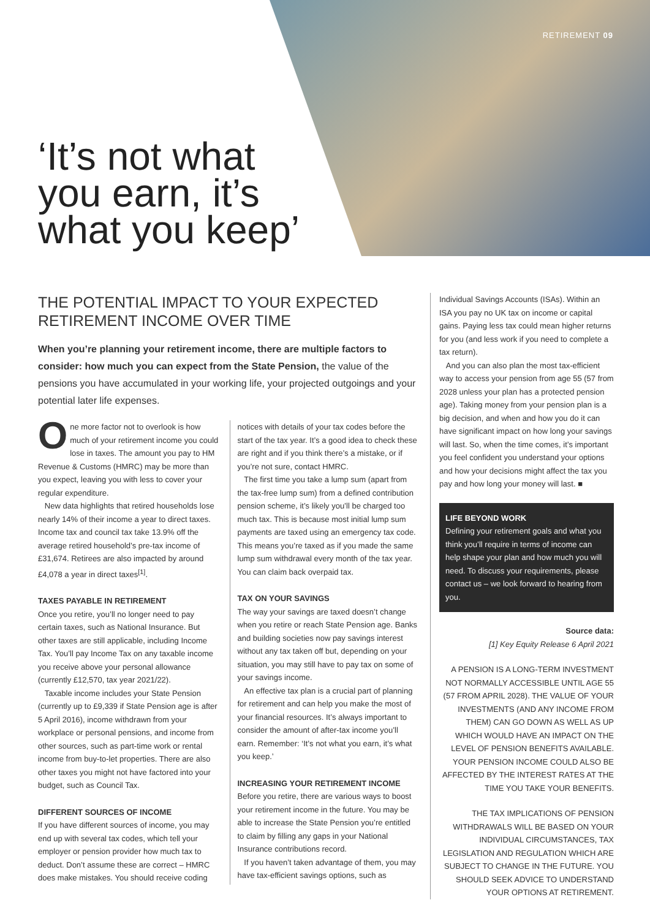RETIREMENT 09
‘It’s not what
you earn, it’s
what you keep’
THE POTENTIAL IMPACT TO YOUR EXPECTED RETIREMENT INCOME OVER TIME
When you’re planning your retirement income, there are multiple factors to consider: how much you can expect from the State Pension, the value of the pensions you have accumulated in your working life, your projected outgoings and your potential later life expenses.
One more factor not to overlook is how much of your retirement income you could lose in taxes. The amount you pay to HM Revenue & Customs (HMRC) may be more than you expect, leaving you with less to cover your regular expenditure.
New data highlights that retired households lose nearly 14% of their income a year to direct taxes. Income tax and council tax take 13.9% off the average retired household’s pre-tax income of £31,674. Retirees are also impacted by around £4,078 a year in direct taxes<sup>[1]</sup>.
TAXES PAYABLE IN RETIREMENT
Once you retire, you’ll no longer need to pay certain taxes, such as National Insurance. But other taxes are still applicable, including Income Tax. You’ll pay Income Tax on any taxable income you receive above your personal allowance (currently £12,570, tax year 2021/22).
Taxable income includes your State Pension (currently up to £9,339 if State Pension age is after 5 April 2016), income withdrawn from your workplace or personal pensions, and income from other sources, such as part-time work or rental income from buy-to-let properties. There are also other taxes you might not have factored into your budget, such as Council Tax.
DIFFERENT SOURCES OF INCOME
If you have different sources of income, you may end up with several tax codes, which tell your employer or pension provider how much tax to deduct. Don’t assume these are correct – HMRC does make mistakes. You should receive coding
notices with details of your tax codes before the start of the tax year. It’s a good idea to check these are right and if you think there’s a mistake, or if you’re not sure, contact HMRC.
The first time you take a lump sum (apart from the tax-free lump sum) from a defined contribution pension scheme, it’s likely you’ll be charged too much tax. This is because most initial lump sum payments are taxed using an emergency tax code. This means you’re taxed as if you made the same lump sum withdrawal every month of the tax year. You can claim back overpaid tax.
TAX ON YOUR SAVINGS
The way your savings are taxed doesn’t change when you retire or reach State Pension age. Banks and building societies now pay savings interest without any tax taken off but, depending on your situation, you may still have to pay tax on some of your savings income.
An effective tax plan is a crucial part of planning for retirement and can help you make the most of your financial resources. It’s always important to consider the amount of after-tax income you’ll earn. Remember: ‘It’s not what you earn, it’s what you keep.’
INCREASING YOUR RETIREMENT INCOME
Before you retire, there are various ways to boost your retirement income in the future. You may be able to increase the State Pension you’re entitled to claim by filling any gaps in your National Insurance contributions record.
If you haven’t taken advantage of them, you may have tax-efficient savings options, such as
Individual Savings Accounts (ISAs). Within an ISA you pay no UK tax on income or capital gains. Paying less tax could mean higher returns for you (and less work if you need to complete a tax return).
And you can also plan the most tax-efficient way to access your pension from age 55 (57 from 2028 unless your plan has a protected pension age). Taking money from your pension plan is a big decision, and when and how you do it can have significant impact on how long your savings will last. So, when the time comes, it’s important you feel confident you understand your options and how your decisions might affect the tax you pay and how long your money will last. ■
LIFE BEYOND WORK
Defining your retirement goals and what you think you’ll require in terms of income can help shape your plan and how much you will need. To discuss your requirements, please contact us – we look forward to hearing from you.
Source data:
[1] Key Equity Release 6 April 2021
A PENSION IS A LONG-TERM INVESTMENT NOT NORMALLY ACCESSIBLE UNTIL AGE 55 (57 FROM APRIL 2028). THE VALUE OF YOUR INVESTMENTS (AND ANY INCOME FROM THEM) CAN GO DOWN AS WELL AS UP WHICH WOULD HAVE AN IMPACT ON THE LEVEL OF PENSION BENEFITS AVAILABLE. YOUR PENSION INCOME COULD ALSO BE AFFECTED BY THE INTEREST RATES AT THE TIME YOU TAKE YOUR BENEFITS.
THE TAX IMPLICATIONS OF PENSION WITHDRAWALS WILL BE BASED ON YOUR INDIVIDUAL CIRCUMSTANCES, TAX LEGISLATION AND REGULATION WHICH ARE SUBJECT TO CHANGE IN THE FUTURE. YOU SHOULD SEEK ADVICE TO UNDERSTAND YOUR OPTIONS AT RETIREMENT.